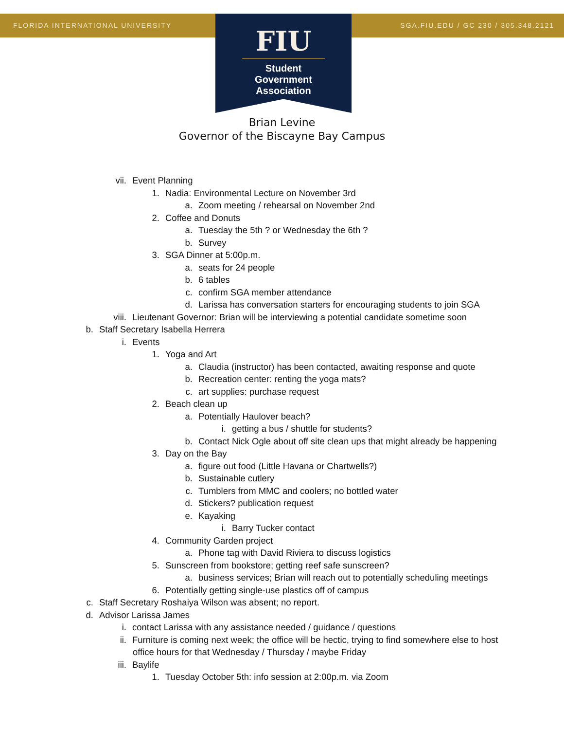FLORIDA INTERNATIONAL UNIVERSITY
SGA.FIU.EDU / GC 230 / 305.348.2121
FIU
Student Government Association
Brian Levine
Governor of the Biscayne Bay Campus
vii. Event Planning
1. Nadia: Environmental Lecture on November 3rd
a. Zoom meeting / rehearsal on November 2nd
2. Coffee and Donuts
a. Tuesday the 5th ? or Wednesday the 6th ?
b. Survey
3. SGA Dinner at 5:00p.m.
a. seats for 24 people
b. 6 tables
c. confirm SGA member attendance
d. Larissa has conversation starters for encouraging students to join SGA
viii. Lieutenant Governor: Brian will be interviewing a potential candidate sometime soon
b. Staff Secretary Isabella Herrera
i. Events
1. Yoga and Art
a. Claudia (instructor) has been contacted, awaiting response and quote
b. Recreation center: renting the yoga mats?
c. art supplies: purchase request
2. Beach clean up
a. Potentially Haulover beach?
i. getting a bus / shuttle for students?
b. Contact Nick Ogle about off site clean ups that might already be happening
3. Day on the Bay
a. figure out food (Little Havana or Chartwells?)
b. Sustainable cutlery
c. Tumblers from MMC and coolers; no bottled water
d. Stickers? publication request
e. Kayaking
i. Barry Tucker contact
4. Community Garden project
a. Phone tag with David Riviera to discuss logistics
5. Sunscreen from bookstore; getting reef safe sunscreen?
a. business services; Brian will reach out to potentially scheduling meetings
6. Potentially getting single-use plastics off of campus
c. Staff Secretary Roshaiya Wilson was absent; no report.
d. Advisor Larissa James
i. contact Larissa with any assistance needed / guidance / questions
ii. Furniture is coming next week; the office will be hectic, trying to find somewhere else to host
office hours for that Wednesday / Thursday / maybe Friday
iii. Baylife
1. Tuesday October 5th: info session at 2:00p.m. via Zoom